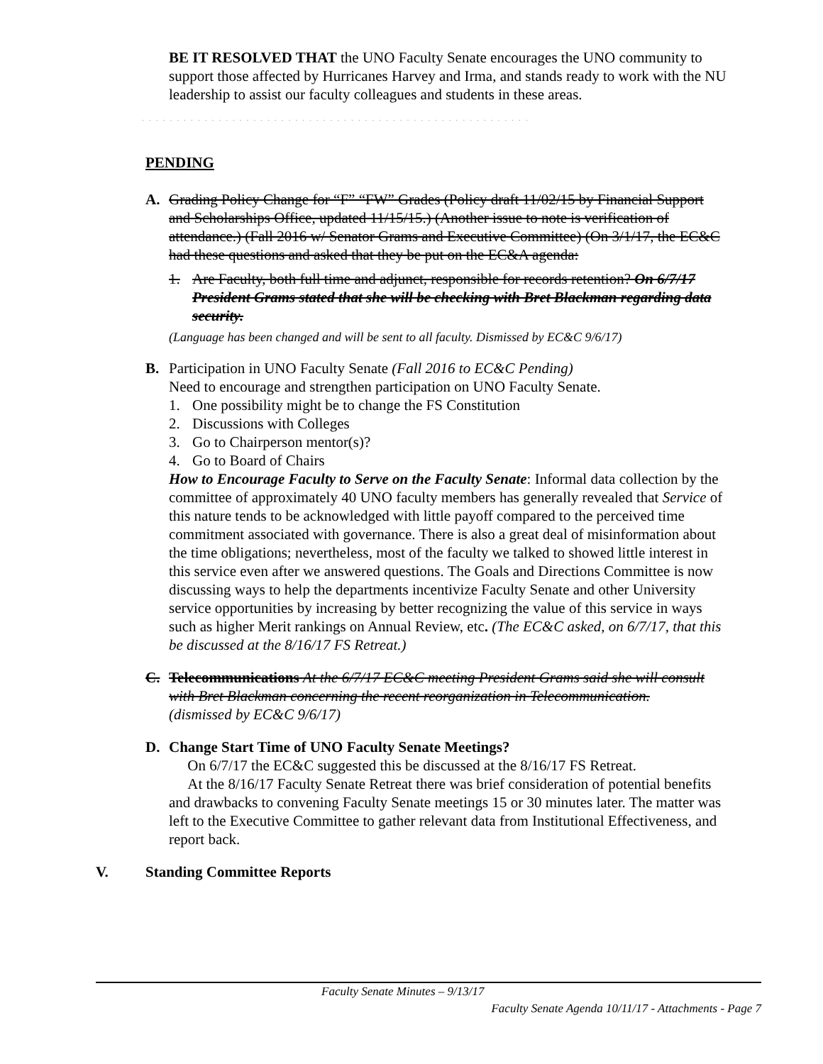BE IT RESOLVED THAT the UNO Faculty Senate encourages the UNO community to support those affected by Hurricanes Harvey and Irma, and stands ready to work with the NU leadership to assist our faculty colleagues and students in these areas.
` ` ` ` ` ` ` ` ` ` ` ` ` ` ` ` ` ` ` ` ` ` ` ` ` ` ` ` ` ` ` ` ` ` ` ` ` ` ` ` ` ` ` ` ` ` ` ` ` ` ` ` ` ` ` `
PENDING
A. Grading Policy Change for “F” “FW” Grades (Policy draft 11/02/15 by Financial Support and Scholarships Office, updated 11/15/15.) (Another issue to note is verification of attendance.) (Fall 2016 w/ Senator Grams and Executive Committee) (On 3/1/17, the EC&C had these questions and asked that they be put on the EC&A agenda:
1. Are Faculty, both full time and adjunct, responsible for records retention? On 6/7/17 President Grams stated that she will be checking with Bret Blackman regarding data security.
(Language has been changed and will be sent to all faculty. Dismissed by EC&C 9/6/17)
B. Participation in UNO Faculty Senate (Fall 2016 to EC&C Pending)
Need to encourage and strengthen participation on UNO Faculty Senate.
1. One possibility might be to change the FS Constitution
2. Discussions with Colleges
3. Go to Chairperson mentor(s)?
4. Go to Board of Chairs
How to Encourage Faculty to Serve on the Faculty Senate: Informal data collection by the committee of approximately 40 UNO faculty members has generally revealed that Service of this nature tends to be acknowledged with little payoff compared to the perceived time commitment associated with governance. There is also a great deal of misinformation about the time obligations; nevertheless, most of the faculty we talked to showed little interest in this service even after we answered questions. The Goals and Directions Committee is now discussing ways to help the departments incentivize Faculty Senate and other University service opportunities by increasing by better recognizing the value of this service in ways such as higher Merit rankings on Annual Review, etc. (The EC&C asked, on 6/7/17, that this be discussed at the 8/16/17 FS Retreat.)
C. Telecommunications At the 6/7/17 EC&C meeting President Grams said she will consult with Bret Blackman concerning the recent reorganization in Telecommunication.
(dismissed by EC&C 9/6/17)
D. Change Start Time of UNO Faculty Senate Meetings?
On 6/7/17 the EC&C suggested this be discussed at the 8/16/17 FS Retreat.
At the 8/16/17 Faculty Senate Retreat there was brief consideration of potential benefits and drawbacks to convening Faculty Senate meetings 15 or 30 minutes later. The matter was left to the Executive Committee to gather relevant data from Institutional Effectiveness, and report back.
V. Standing Committee Reports
Faculty Senate Minutes – 9/13/17
Faculty Senate Agenda 10/11/17 - Attachments - Page 7